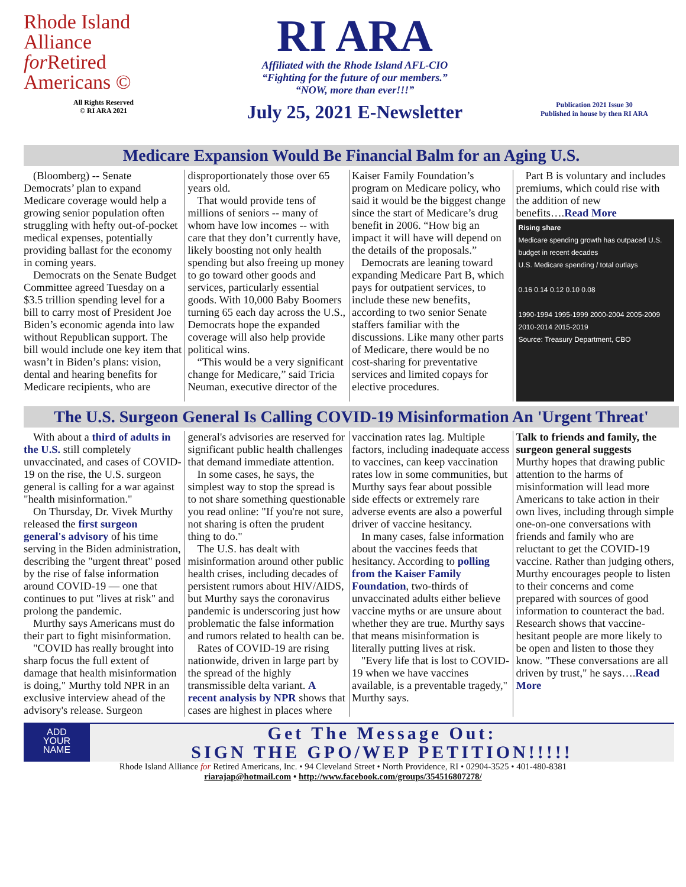Rhode Island
Alliance
for Retired
Americans ©
All Rights Reserved
© RI ARA 2021
RI ARA
Affiliated with the Rhode Island AFL-CIO
“Fighting for the future of our members.”
“NOW, more than ever!!!”
July 25, 2021 E-Newsletter
Publication 2021 Issue 30
Published in house by then RI ARA
Medicare Expansion Would Be Financial Balm for an Aging U.S.
(Bloomberg) -- Senate Democrats’ plan to expand Medicare coverage would help a growing senior population often struggling with hefty out-of-pocket medical expenses, potentially providing ballast for the economy in coming years.
Democrats on the Senate Budget Committee agreed Tuesday on a $3.5 trillion spending level for a bill to carry most of President Joe Biden’s economic agenda into law without Republican support. The bill would include one key item that wasn’t in Biden’s plans: vision, dental and hearing benefits for Medicare recipients, who are disproportionately those over 65 years old.
That would provide tens of millions of seniors -- many of whom have low incomes -- with care that they don’t currently have, likely boosting not only health spending but also freeing up money to go toward other goods and services, particularly essential goods. With 10,000 Baby Boomers turning 65 each day across the U.S., Democrats hope the expanded coverage will also help provide political wins.
“This would be a very significant change for Medicare,” said Tricia Neuman, executive director of the Kaiser Family Foundation’s program on Medicare policy, who said it would be the biggest change since the start of Medicare’s drug benefit in 2006. “How big an impact it will have will depend on the details of the proposals.”
Democrats are leaning toward expanding Medicare Part B, which pays for outpatient services, to include these new benefits, according to two senior Senate staffers familiar with the discussions. Like many other parts of Medicare, there would be no cost-sharing for preventative services and limited copays for elective procedures.
Part B is voluntary and includes premiums, which could rise with the addition of new benefits….Read More
Rising share
Medicare spending growth has outpaced U.S. budget in recent decades
U.S. Medicare spending / total outlays
0.16 0.14 0.12 0.10 0.08
1990-1994 1995-1999 2000-2004 2005-2009 2010-2014 2015-2019
Source: Treasury Department, CBO
The U.S. Surgeon General Is Calling COVID-19 Misinformation An 'Urgent Threat'
With about a third of adults in the U.S. still completely unvaccinated, and cases of COVID-19 on the rise, the U.S. surgeon general is calling for a war against "health misinformation."
On Thursday, Dr. Vivek Murthy released the first surgeon general's advisory of his time serving in the Biden administration, describing the "urgent threat" posed by the rise of false information around COVID-19 — one that continues to put "lives at risk" and prolong the pandemic.
Murthy says Americans must do their part to fight misinformation.
"COVID has really brought into sharp focus the full extent of damage that health misinformation is doing," Murthy told NPR in an exclusive interview ahead of the advisory's release. Surgeon general's advisories are reserved for significant public health challenges that demand immediate attention.
In some cases, he says, the simplest way to stop the spread is to not share something questionable you read online: "If you're not sure, not sharing is often the prudent thing to do."
The U.S. has dealt with misinformation around other public health crises, including decades of persistent rumors about HIV/AIDS, but Murthy says the coronavirus pandemic is underscoring just how problematic the false information and rumors related to health can be.
Rates of COVID-19 are rising nationwide, driven in large part by the spread of the highly transmissible delta variant. A recent analysis by NPR shows that cases are highest in places where vaccination rates lag. Multiple factors, including inadequate access to vaccines, can keep vaccination rates low in some communities, but Murthy says fear about possible side effects or extremely rare adverse events are also a powerful driver of vaccine hesitancy.
In many cases, false information about the vaccines feeds that hesitancy. According to polling from the Kaiser Family Foundation, two-thirds of unvaccinated adults either believe vaccine myths or are unsure about whether they are true. Murthy says that means misinformation is literally putting lives at risk.
"Every life that is lost to COVID-19 when we have vaccines available, is a preventable tragedy," Murthy says.
Talk to friends and family, the surgeon general suggests
Murthy hopes that drawing public attention to the harms of misinformation will lead more Americans to take action in their own lives, including through simple one-on-one conversations with friends and family who are reluctant to get the COVID-19 vaccine. Rather than judging others, Murthy encourages people to listen to their concerns and come prepared with sources of good information to counteract the bad. Research shows that vaccine-hesitant people are more likely to be open and listen to those they know. "These conversations are all driven by trust," he says….Read More
ADD
YOUR
NAME
Get The Message Out:
SIGN THE GPO/WEP PETITION!!!!!
Rhode Island Alliance for Retired Americans, Inc. • 94 Cleveland Street • North Providence, RI • 02904-3525 • 401-480-8381
riarajap@hotmail.com • http://www.facebook.com/groups/354516807278/